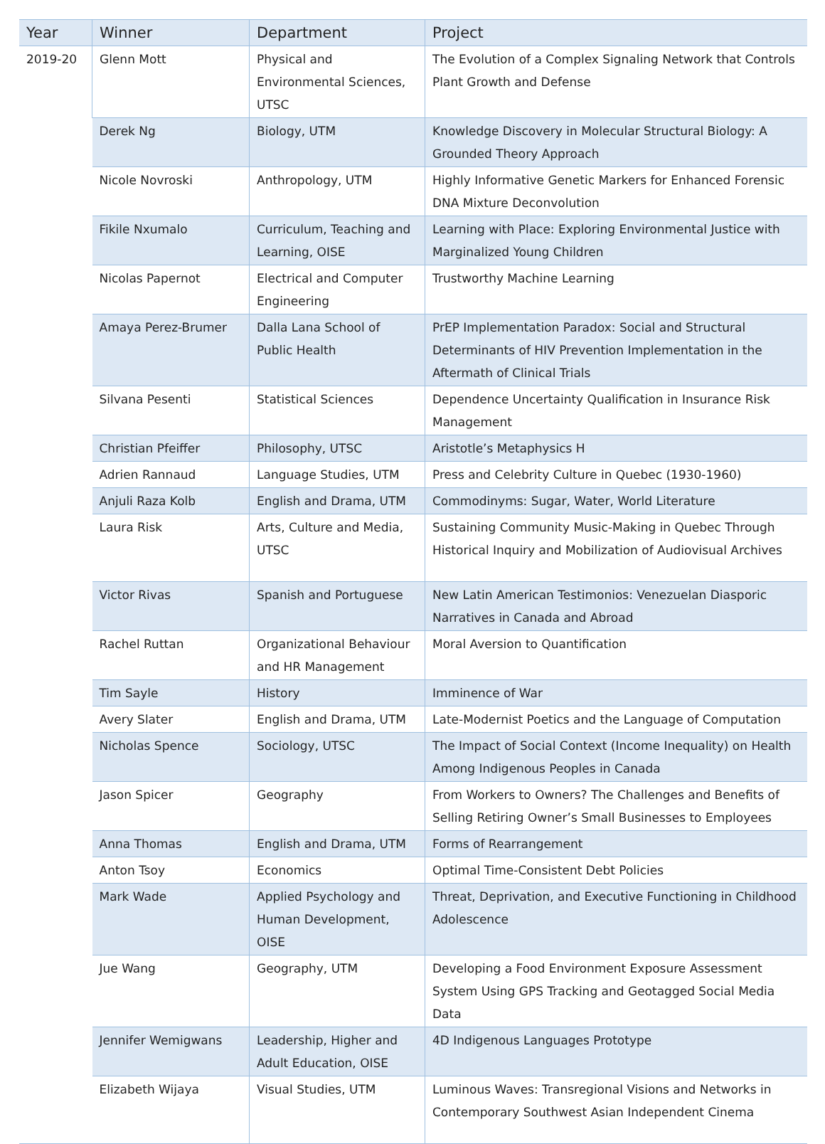| Year | Winner | Department | Project |
| --- | --- | --- | --- |
| 2019-20 | Glenn Mott | Physical and Environmental Sciences, UTSC | The Evolution of a Complex Signaling Network that Controls Plant Growth and Defense |
| | Derek Ng | Biology, UTM | Knowledge Discovery in Molecular Structural Biology: A Grounded Theory Approach |
| | Nicole Novroski | Anthropology, UTM | Highly Informative Genetic Markers for Enhanced Forensic DNA Mixture Deconvolution |
| | Fikile Nxumalo | Curriculum, Teaching and Learning, OISE | Learning with Place: Exploring Environmental Justice with Marginalized Young Children |
| | Nicolas Papernot | Electrical and Computer Engineering | Trustworthy Machine Learning |
| | Amaya Perez-Brumer | Dalla Lana School of Public Health | PrEP Implementation Paradox: Social and Structural Determinants of HIV Prevention Implementation in the Aftermath of Clinical Trials |
| | Silvana Pesenti | Statistical Sciences | Dependence Uncertainty Qualification in Insurance Risk Management |
| | Christian Pfeiffer | Philosophy, UTSC | Aristotle’s Metaphysics H |
| | Adrien Rannaud | Language Studies, UTM | Press and Celebrity Culture in Quebec (1930-1960) |
| | Anjuli Raza Kolb | English and Drama, UTM | Commodinyms: Sugar, Water, World Literature |
| | Laura Risk | Arts, Culture and Media, UTSC | Sustaining Community Music-Making in Quebec Through Historical Inquiry and Mobilization of Audiovisual Archives |
| | Victor Rivas | Spanish and Portuguese | New Latin American Testimonios: Venezuelan Diasporic Narratives in Canada and Abroad |
| | Rachel Ruttan | Organizational Behaviour and HR Management | Moral Aversion to Quantification |
| | Tim Sayle | History | Imminence of War |
| | Avery Slater | English and Drama, UTM | Late-Modernist Poetics and the Language of Computation |
| | Nicholas Spence | Sociology, UTSC | The Impact of Social Context (Income Inequality) on Health Among Indigenous Peoples in Canada |
| | Jason Spicer | Geography | From Workers to Owners? The Challenges and Benefits of Selling Retiring Owner’s Small Businesses to Employees |
| | Anna Thomas | English and Drama, UTM | Forms of Rearrangement |
| | Anton Tsoy | Economics | Optimal Time-Consistent Debt Policies |
| | Mark Wade | Applied Psychology and Human Development, OISE | Threat, Deprivation, and Executive Functioning in Childhood Adolescence |
| | Jue Wang | Geography, UTM | Developing a Food Environment Exposure Assessment System Using GPS Tracking and Geotagged Social Media Data |
| | Jennifer Wemigwans | Leadership, Higher and Adult Education, OISE | 4D Indigenous Languages Prototype |
| | Elizabeth Wijaya | Visual Studies, UTM | Luminous Waves: Transregional Visions and Networks in Contemporary Southwest Asian Independent Cinema |